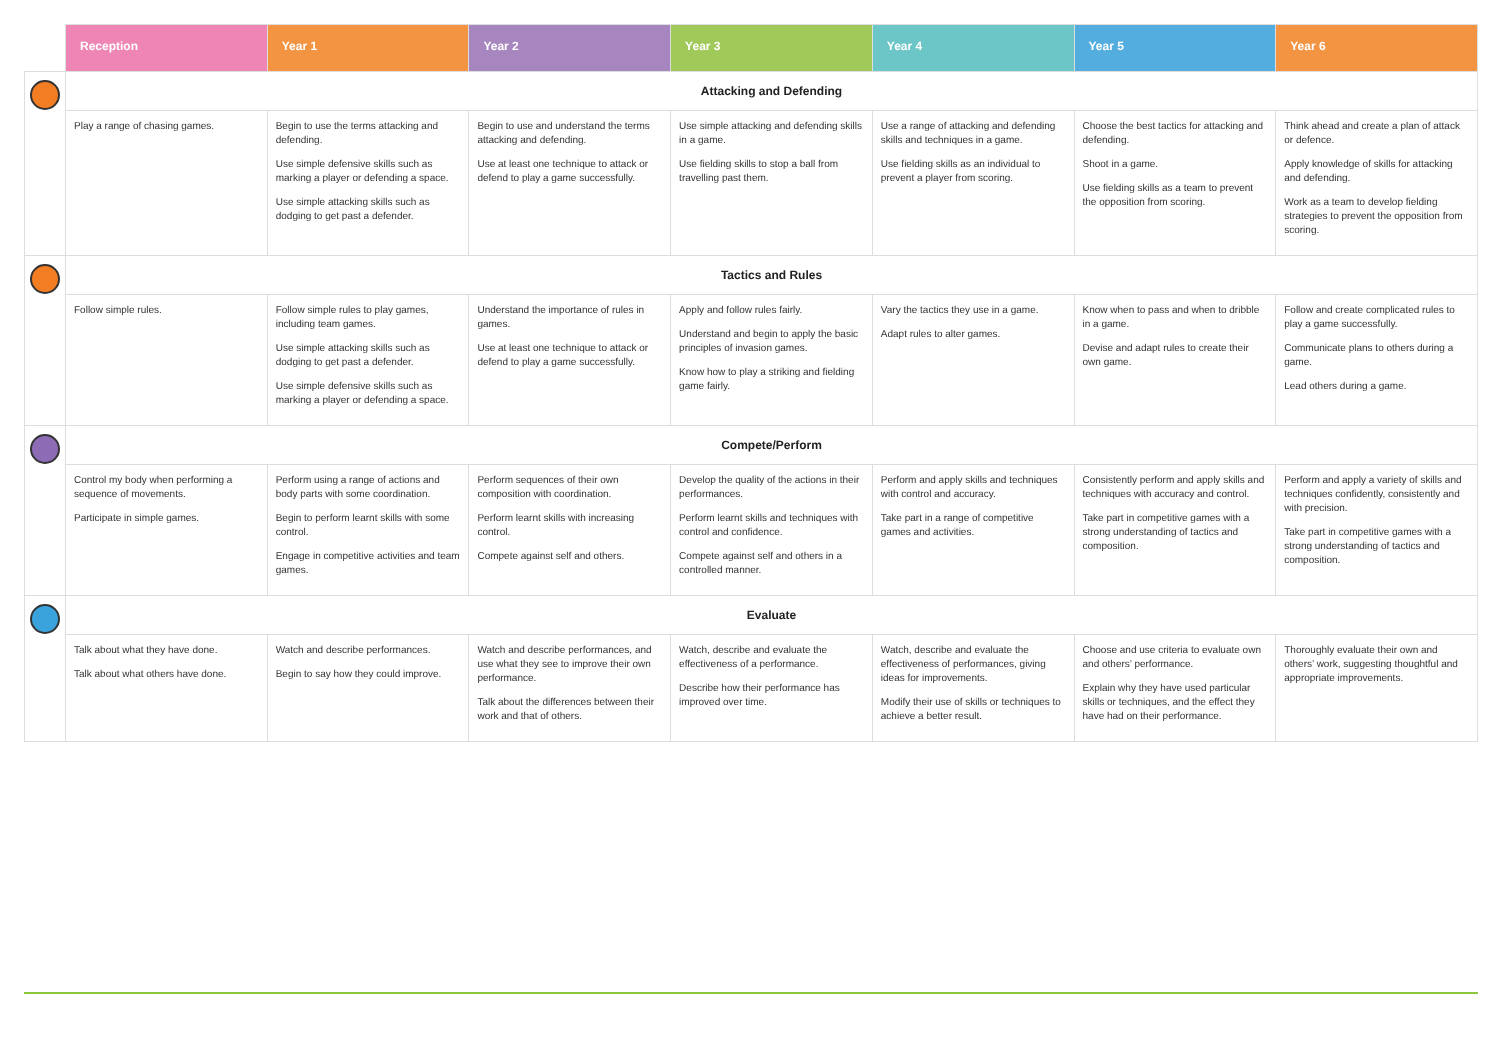| | Reception | Year 1 | Year 2 | Year 3 | Year 4 | Year 5 | Year 6 |
| | Attacking and Defending | | | | | | |
| | Play a range of chasing games. | Begin to use the terms attacking and defending. Use simple defensive skills such as marking a player or defending a space. Use simple attacking skills such as dodging to get past a defender. | Begin to use and understand the terms attacking and defending. Use at least one technique to attack or defend to play a game successfully. | Use simple attacking and defending skills in a game. Use fielding skills to stop a ball from travelling past them. | Use a range of attacking and defending skills and techniques in a game. Use fielding skills as an individual to prevent a player from scoring. | Choose the best tactics for attacking and defending. Shoot in a game. Use fielding skills as a team to prevent the opposition from scoring. | Think ahead and create a plan of attack or defence. Apply knowledge of skills for attacking and defending. Work as a team to develop fielding strategies to prevent the opposition from scoring. |
| | Tactics and Rules | | | | | | |
| | Follow simple rules. | Follow simple rules to play games, including team games. Use simple attacking skills such as dodging to get past a defender. Use simple defensive skills such as marking a player or defending a space. | Understand the importance of rules in games. Use at least one technique to attack or defend to play a game successfully. | Apply and follow rules fairly. Understand and begin to apply the basic principles of invasion games. Know how to play a striking and fielding game fairly. | Vary the tactics they use in a game. Adapt rules to alter games. | Know when to pass and when to dribble in a game. Devise and adapt rules to create their own game. | Follow and create complicated rules to play a game successfully. Communicate plans to others during a game. Lead others during a game. |
| | Compete/Perform | | | | | | |
| | Control my body when performing a sequence of movements. Participate in simple games. | Perform using a range of actions and body parts with some coordination. Begin to perform learnt skills with some control. Engage in competitive activities and team games. | Perform sequences of their own composition with coordination. Perform learnt skills with increasing control. Compete against self and others. | Develop the quality of the actions in their performances. Perform learnt skills and techniques with control and confidence. Compete against self and others in a controlled manner. | Perform and apply skills and techniques with control and accuracy. Take part in a range of competitive games and activities. | Consistently perform and apply skills and techniques with accuracy and control. Take part in competitive games with a strong understanding of tactics and composition. | Perform and apply a variety of skills and techniques confidently, consistently and with precision. Take part in competitive games with a strong understanding of tactics and composition. |
| | Evaluate | | | | | | |
| | Talk about what they have done. Talk about what others have done. | Watch and describe performances. Begin to say how they could improve. | Watch and describe performances, and use what they see to improve their own performance. Talk about the differences between their work and that of others. | Watch, describe and evaluate the effectiveness of a performance. Describe how their performance has improved over time. | Watch, describe and evaluate the effectiveness of performances, giving ideas for improvements. Modify their use of skills or techniques to achieve a better result. | Choose and use criteria to evaluate own and others’ performance. Explain why they have used particular skills or techniques, and the effect they have had on their performance. | Thoroughly evaluate their own and others’ work, suggesting thoughtful and appropriate improvements. |